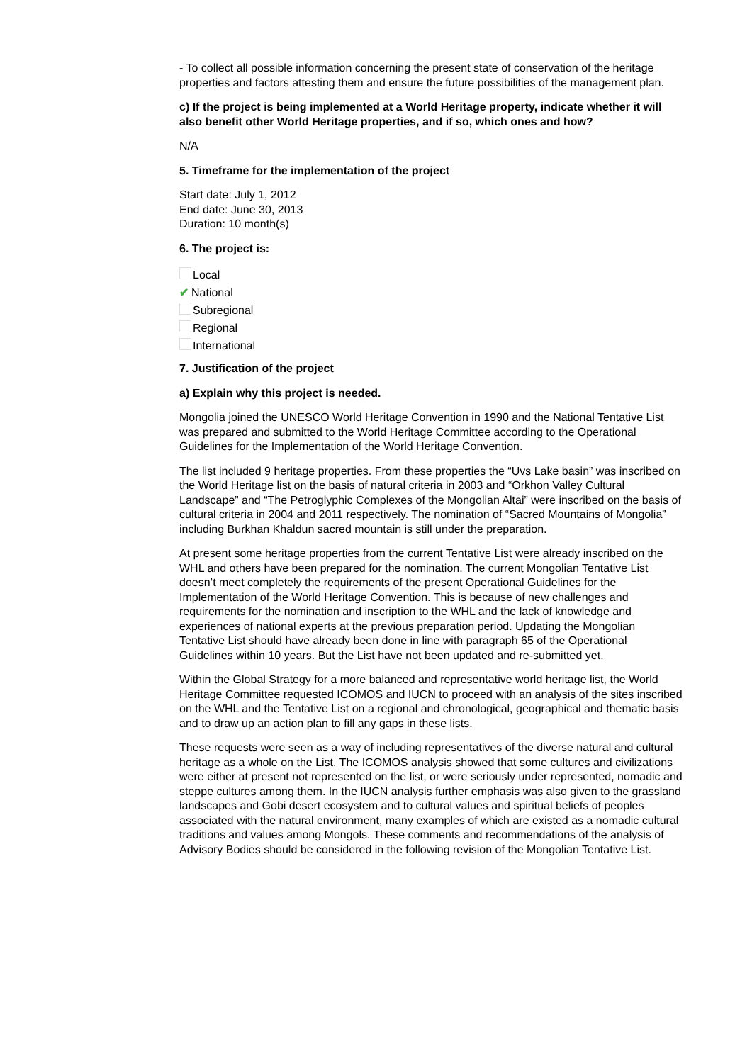- To collect all possible information concerning the present state of conservation of the heritage properties and factors attesting them and ensure the future possibilities of the management plan.
c) If the project is being implemented at a World Heritage property, indicate whether it will also benefit other World Heritage properties, and if so, which ones and how?
N/A
5. Timeframe for the implementation of the project
Start date: July 1, 2012
End date: June 30, 2013
Duration: 10 month(s)
6. The project is:
Local
✔ National
Subregional
Regional
International
7. Justification of the project
a) Explain why this project is needed.
Mongolia joined the UNESCO World Heritage Convention in 1990 and the National Tentative List was prepared and submitted to the World Heritage Committee according to the Operational Guidelines for the Implementation of the World Heritage Convention.
The list included 9 heritage properties. From these properties the “Uvs Lake basin” was inscribed on the World Heritage list on the basis of natural criteria in 2003 and “Orkhon Valley Cultural Landscape” and “The Petroglyphic Complexes of the Mongolian Altai” were inscribed on the basis of cultural criteria in 2004 and 2011 respectively. The nomination of “Sacred Mountains of Mongolia” including Burkhan Khaldun sacred mountain is still under the preparation.
At present some heritage properties from the current Tentative List were already inscribed on the WHL and others have been prepared for the nomination. The current Mongolian Tentative List doesn’t meet completely the requirements of the present Operational Guidelines for the Implementation of the World Heritage Convention. This is because of new challenges and requirements for the nomination and inscription to the WHL and the lack of knowledge and experiences of national experts at the previous preparation period. Updating the Mongolian Tentative List should have already been done in line with paragraph 65 of the Operational Guidelines within 10 years. But the List have not been updated and re-submitted yet.
Within the Global Strategy for a more balanced and representative world heritage list, the World Heritage Committee requested ICOMOS and IUCN to proceed with an analysis of the sites inscribed on the WHL and the Tentative List on a regional and chronological, geographical and thematic basis and to draw up an action plan to fill any gaps in these lists.
These requests were seen as a way of including representatives of the diverse natural and cultural heritage as a whole on the List. The ICOMOS analysis showed that some cultures and civilizations were either at present not represented on the list, or were seriously under represented, nomadic and steppe cultures among them. In the IUCN analysis further emphasis was also given to the grassland landscapes and Gobi desert ecosystem and to cultural values and spiritual beliefs of peoples associated with the natural environment, many examples of which are existed as a nomadic cultural traditions and values among Mongols. These comments and recommendations of the analysis of Advisory Bodies should be considered in the following revision of the Mongolian Tentative List.